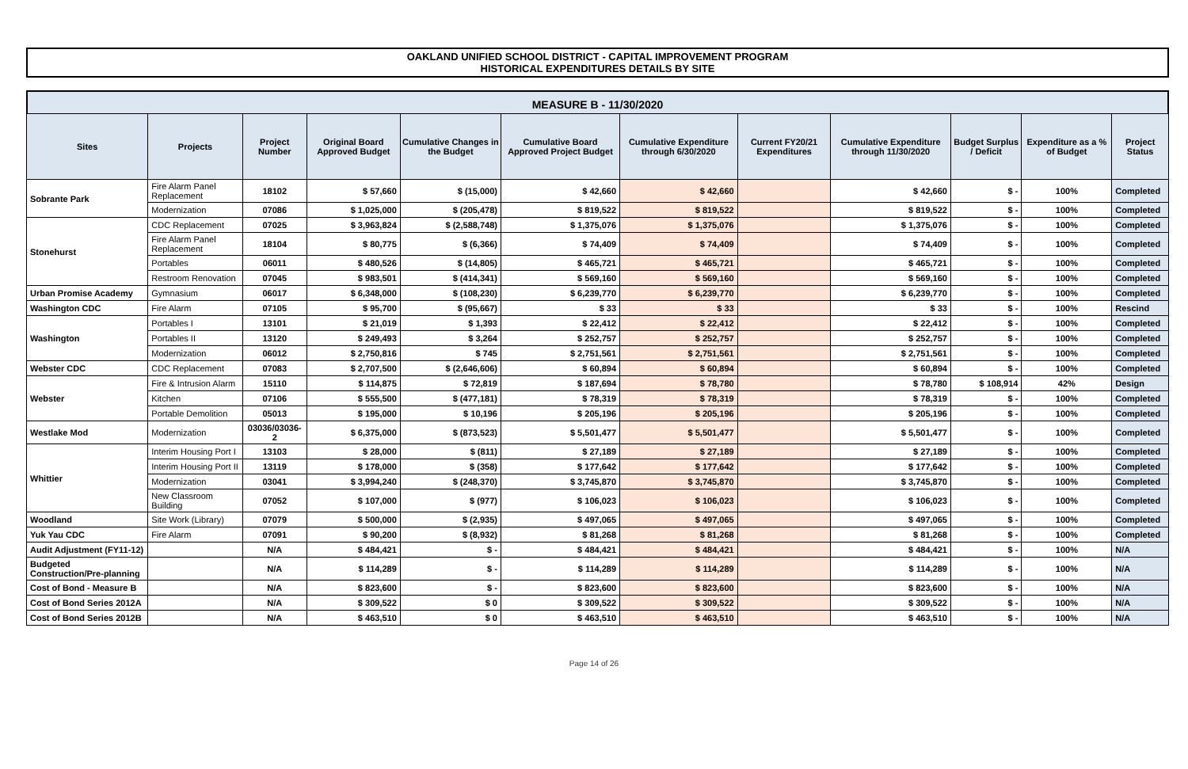OAKLAND UNIFIED SCHOOL DISTRICT - CAPITAL IMPROVEMENT PROGRAM
HISTORICAL EXPENDITURES DETAILS BY SITE
MEASURE B - 11/30/2020
| Sites | Projects | Project Number | Original Board Approved Budget | Cumulative Changes in the Budget | Cumulative Board Approved Project Budget | Cumulative Expenditure through 6/30/2020 | Current FY20/21 Expenditures | Cumulative Expenditure through 11/30/2020 | Budget Surplus / Deficit | Expenditure as a % of Budget | Project Status |
| --- | --- | --- | --- | --- | --- | --- | --- | --- | --- | --- | --- |
| Sobrante Park | Fire Alarm Panel Replacement | 18102 | $ 57,660 | $ (15,000) | $ 42,660 | $ 42,660 | | $ 42,660 | $ - | 100% | Completed |
| | Modernization | 07086 | $ 1,025,000 | $ (205,478) | $ 819,522 | $ 819,522 | | $ 819,522 | $ - | 100% | Completed |
| Stonehurst | CDC Replacement | 07025 | $ 3,963,824 | $ (2,588,748) | $ 1,375,076 | $ 1,375,076 | | $ 1,375,076 | $ - | 100% | Completed |
| | Fire Alarm Panel Replacement | 18104 | $ 80,775 | $ (6,366) | $ 74,409 | $ 74,409 | | $ 74,409 | $ - | 100% | Completed |
| | Portables | 06011 | $ 480,526 | $ (14,805) | $ 465,721 | $ 465,721 | | $ 465,721 | $ - | 100% | Completed |
| | Restroom Renovation | 07045 | $ 983,501 | $ (414,341) | $ 569,160 | $ 569,160 | | $ 569,160 | $ - | 100% | Completed |
| Urban Promise Academy | Gymnasium | 06017 | $ 6,348,000 | $ (108,230) | $ 6,239,770 | $ 6,239,770 | | $ 6,239,770 | $ - | 100% | Completed |
| Washington CDC | Fire Alarm | 07105 | $ 95,700 | $ (95,667) | $ 33 | $ 33 | | $ 33 | $ - | 100% | Rescind |
| Washington | Portables I | 13101 | $ 21,019 | $ 1,393 | $ 22,412 | $ 22,412 | | $ 22,412 | $ - | 100% | Completed |
| | Portables II | 13120 | $ 249,493 | $ 3,264 | $ 252,757 | $ 252,757 | | $ 252,757 | $ - | 100% | Completed |
| | Modernization | 06012 | $ 2,750,816 | $ 745 | $ 2,751,561 | $ 2,751,561 | | $ 2,751,561 | $ - | 100% | Completed |
| Webster CDC | CDC Replacement | 07083 | $ 2,707,500 | $ (2,646,606) | $ 60,894 | $ 60,894 | | $ 60,894 | $ - | 100% | Completed |
| Webster | Fire & Intrusion Alarm | 15110 | $ 114,875 | $ 72,819 | $ 187,694 | $ 78,780 | | $ 78,780 | $ 108,914 | 42% | Design |
| | Kitchen | 07106 | $ 555,500 | $ (477,181) | $ 78,319 | $ 78,319 | | $ 78,319 | $ - | 100% | Completed |
| | Portable Demolition | 05013 | $ 195,000 | $ 10,196 | $ 205,196 | $ 205,196 | | $ 205,196 | $ - | 100% | Completed |
| Westlake Mod | Modernization | 03036/03036-2 | $ 6,375,000 | $ (873,523) | $ 5,501,477 | $ 5,501,477 | | $ 5,501,477 | $ - | 100% | Completed |
| Whittier | Interim Housing Port I | 13103 | $ 28,000 | $ (811) | $ 27,189 | $ 27,189 | | $ 27,189 | $ - | 100% | Completed |
| | Interim Housing Port II | 13119 | $ 178,000 | $ (358) | $ 177,642 | $ 177,642 | | $ 177,642 | $ - | 100% | Completed |
| | Modernization | 03041 | $ 3,994,240 | $ (248,370) | $ 3,745,870 | $ 3,745,870 | | $ 3,745,870 | $ - | 100% | Completed |
| | New Classroom Building | 07052 | $ 107,000 | $ (977) | $ 106,023 | $ 106,023 | | $ 106,023 | $ - | 100% | Completed |
| Woodland | Site Work (Library) | 07079 | $ 500,000 | $ (2,935) | $ 497,065 | $ 497,065 | | $ 497,065 | $ - | 100% | Completed |
| Yuk Yau CDC | Fire Alarm | 07091 | $ 90,200 | $ (8,932) | $ 81,268 | $ 81,268 | | $ 81,268 | $ - | 100% | Completed |
| Audit Adjustment (FY11-12) | | N/A | $ 484,421 | $ - | $ 484,421 | $ 484,421 | | $ 484,421 | $ - | 100% | N/A |
| Budgeted Construction/Pre-planning | | N/A | $ 114,289 | $ - | $ 114,289 | $ 114,289 | | $ 114,289 | $ - | 100% | N/A |
| Cost of Bond - Measure B | | N/A | $ 823,600 | $ - | $ 823,600 | $ 823,600 | | $ 823,600 | $ - | 100% | N/A |
| Cost of Bond Series 2012A | | N/A | $ 309,522 | $ 0 | $ 309,522 | $ 309,522 | | $ 309,522 | $ - | 100% | N/A |
| Cost of Bond Series 2012B | | N/A | $ 463,510 | $ 0 | $ 463,510 | $ 463,510 | | $ 463,510 | $ - | 100% | N/A |
Page 14 of 26